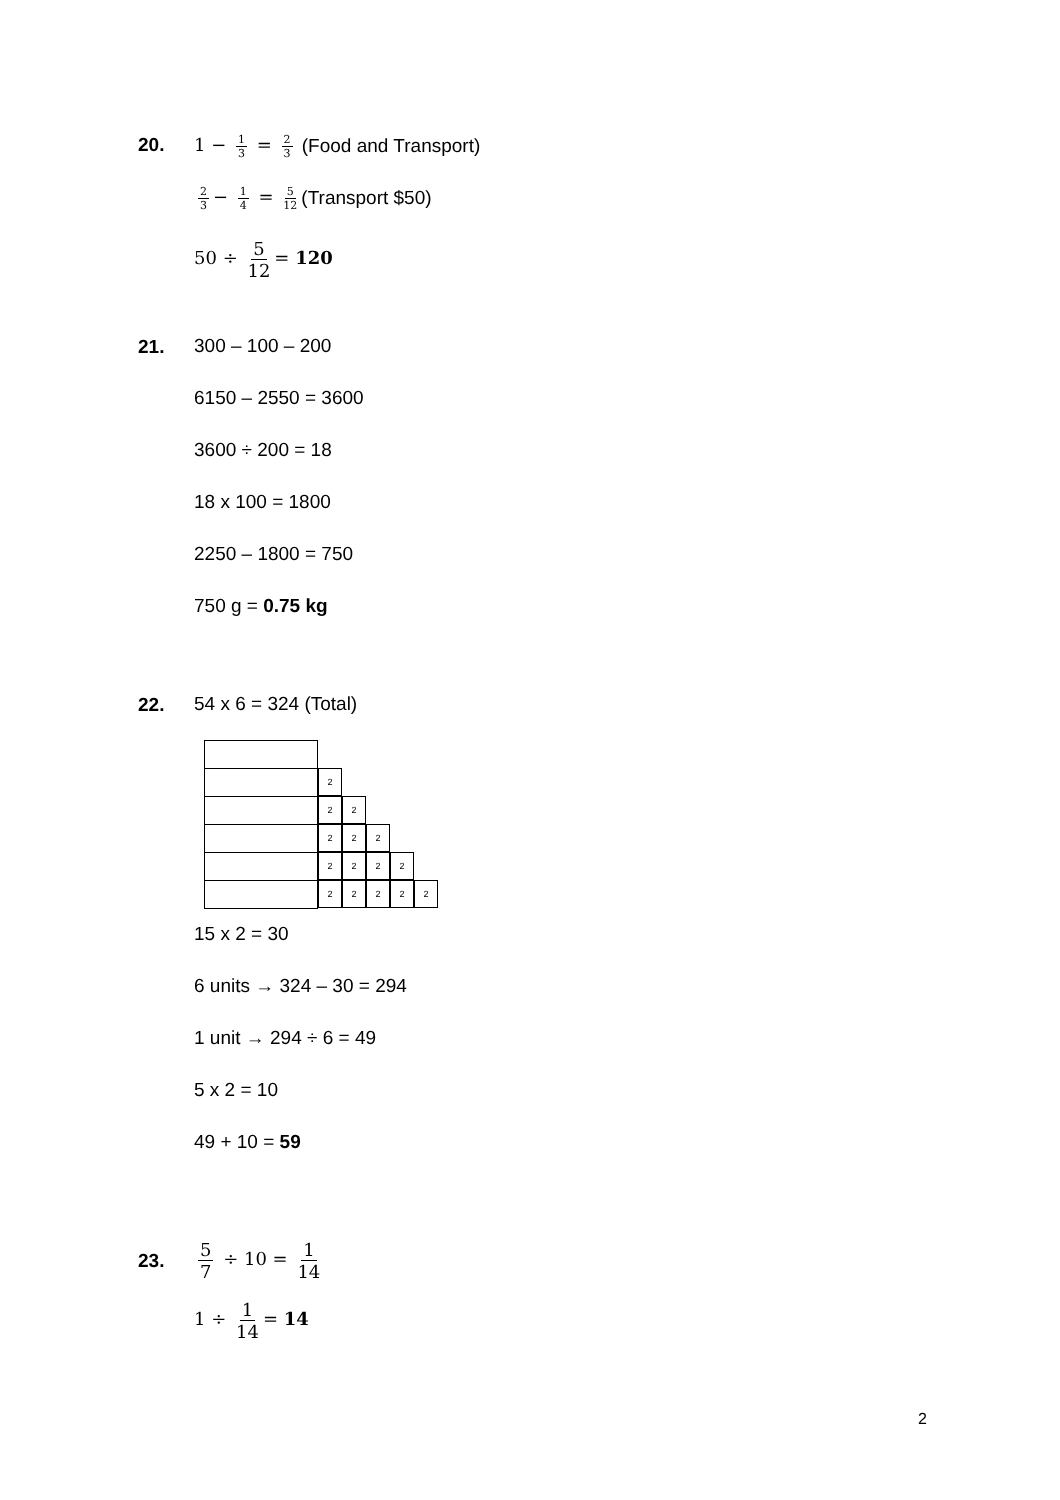20.
1 − 1 3 = 2 3 (Food and Transport)
2 3 − 1 4 = 5 12 (Transport $50)
50 ÷ 5 12 = 120
21.
300 – 100 – 200
6150 – 2550 = 3600
3600 ÷ 200 = 18
18 x 100 = 1800
2250 – 1800 = 750
750 g = 0.75 kg
22.
54 x 6 = 324 (Total)
2
2 2
2 2 2
2 2 2 2
2 2 2 2 2
15 x 2 = 30
6 units → 324 – 30 = 294
1 unit → 294 ÷ 6 = 49
5 x 2 = 10
49 + 10 = 59
23.
5 7 ÷ 10 = 1 14
1 ÷ 1 14 = 14
2